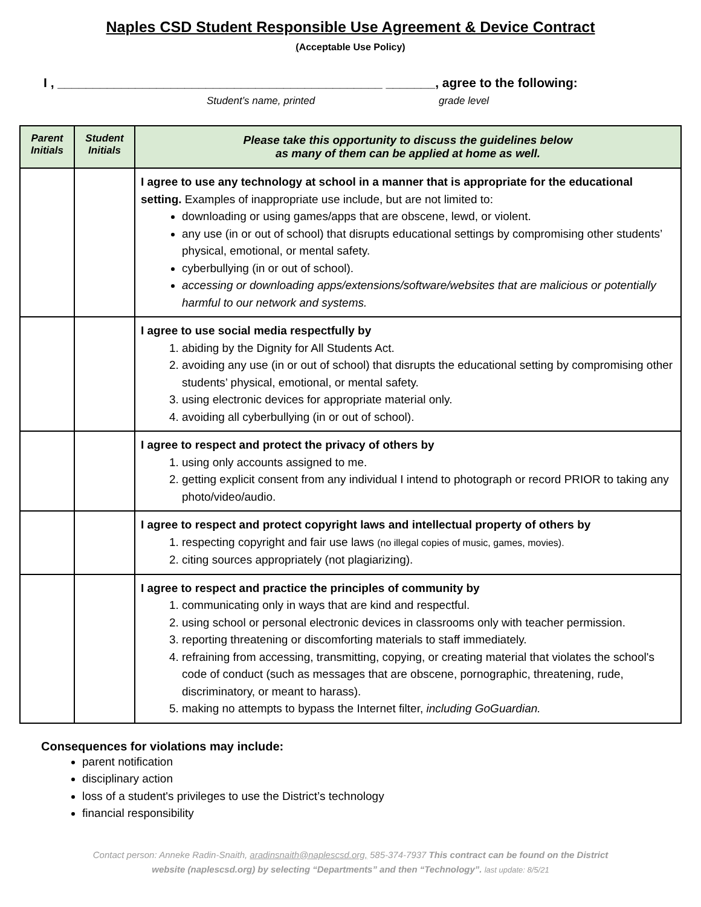Naples CSD Student Responsible Use Agreement & Device Contract
(Acceptable Use Policy)
I , ______________________________________________ _______, agree to the following:
Student’s name, printed grade level
| Parent Initials | Student Initials | Please take this opportunity to discuss the guidelines below as many of them can be applied at home as well. |
| --- | --- | --- |
| | | I agree to use any technology at school in a manner that is appropriate for the educational setting. Examples of inappropriate use include, but are not limited to: downloading or using games/apps that are obscene, lewd, or violent. any use (in or out of school) that disrupts educational settings by compromising other students’ physical, emotional, or mental safety. cyberbullying (in or out of school). accessing or downloading apps/extensions/software/websites that are malicious or potentially harmful to our network and systems. |
| | | I agree to use social media respectfully by 1. abiding by the Dignity for All Students Act. 2. avoiding any use (in or out of school) that disrupts the educational setting by compromising other students’ physical, emotional, or mental safety. 3. using electronic devices for appropriate material only. 4. avoiding all cyberbullying (in or out of school). |
| | | I agree to respect and protect the privacy of others by 1. using only accounts assigned to me. 2. getting explicit consent from any individual I intend to photograph or record PRIOR to taking any photo/video/audio. |
| | | I agree to respect and protect copyright laws and intellectual property of others by 1. respecting copyright and fair use laws (no illegal copies of music, games, movies). 2. citing sources appropriately (not plagiarizing). |
| | | I agree to respect and practice the principles of community by 1. communicating only in ways that are kind and respectful. 2. using school or personal electronic devices in classrooms only with teacher permission. 3. reporting threatening or discomforting materials to staff immediately. 4. refraining from accessing, transmitting, copying, or creating material that violates the school's code of conduct (such as messages that are obscene, pornographic, threatening, rude, discriminatory, or meant to harass). 5. making no attempts to bypass the Internet filter, including GoGuardian. |
Consequences for violations may include:
parent notification
disciplinary action
loss of a student's privileges to use the District’s technology
financial responsibility
Contact person: Anneke Radin-Snaith, aradinsnaith@naplescsd.org, 585-374-7937 This contract can be found on the District
website (naplescsd.org) by selecting “Departments” and then “Technology”. last update: 8/5/21